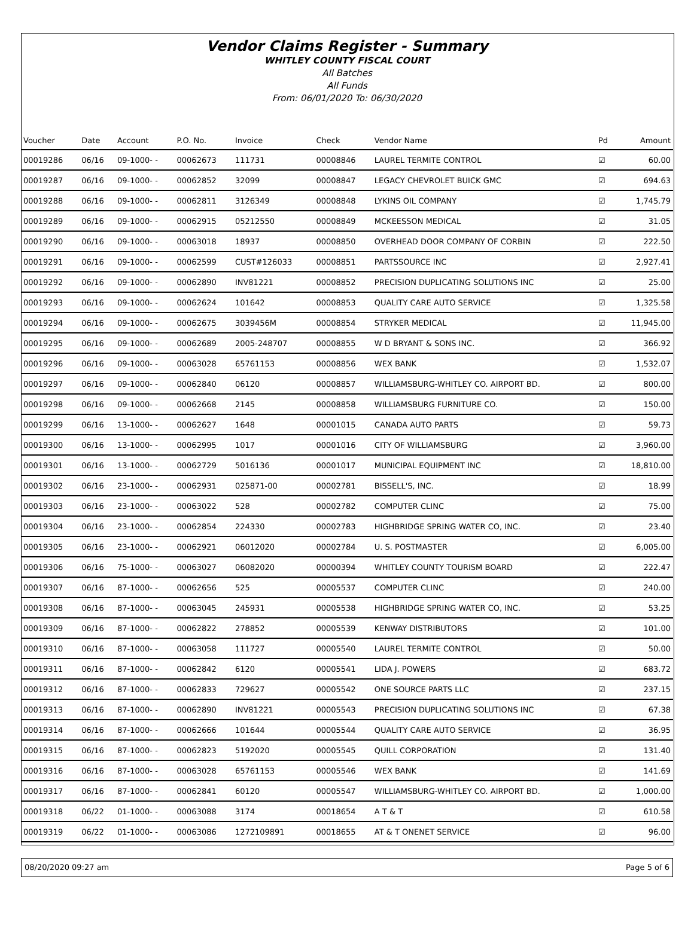Vendor Claims Register - Summary
WHITLEY COUNTY FISCAL COURT
All Batches
All Funds
From: 06/01/2020 To: 06/30/2020
| Voucher | Date | Account | P.O. No. | Invoice | Check | Vendor Name | Pd | Amount |
| --- | --- | --- | --- | --- | --- | --- | --- | --- |
| 00019286 | 06/16 | 09-1000- - | 00062673 | 111731 | 00008846 | LAUREL TERMITE CONTROL | ☑ | 60.00 |
| 00019287 | 06/16 | 09-1000- - | 00062852 | 32099 | 00008847 | LEGACY CHEVROLET BUICK GMC | ☑ | 694.63 |
| 00019288 | 06/16 | 09-1000- - | 00062811 | 3126349 | 00008848 | LYKINS OIL COMPANY | ☑ | 1,745.79 |
| 00019289 | 06/16 | 09-1000- - | 00062915 | 05212550 | 00008849 | MCKEESSON MEDICAL | ☑ | 31.05 |
| 00019290 | 06/16 | 09-1000- - | 00063018 | 18937 | 00008850 | OVERHEAD DOOR COMPANY OF CORBIN | ☑ | 222.50 |
| 00019291 | 06/16 | 09-1000- - | 00062599 | CUST#126033 | 00008851 | PARTSSOURCE INC | ☑ | 2,927.41 |
| 00019292 | 06/16 | 09-1000- - | 00062890 | INV81221 | 00008852 | PRECISION DUPLICATING SOLUTIONS INC | ☑ | 25.00 |
| 00019293 | 06/16 | 09-1000- - | 00062624 | 101642 | 00008853 | QUALITY CARE AUTO SERVICE | ☑ | 1,325.58 |
| 00019294 | 06/16 | 09-1000- - | 00062675 | 3039456M | 00008854 | STRYKER MEDICAL | ☑ | 11,945.00 |
| 00019295 | 06/16 | 09-1000- - | 00062689 | 2005-248707 | 00008855 | W D BRYANT & SONS INC. | ☑ | 366.92 |
| 00019296 | 06/16 | 09-1000- - | 00063028 | 65761153 | 00008856 | WEX BANK | ☑ | 1,532.07 |
| 00019297 | 06/16 | 09-1000- - | 00062840 | 06120 | 00008857 | WILLIAMSBURG-WHITLEY CO. AIRPORT BD. | ☑ | 800.00 |
| 00019298 | 06/16 | 09-1000- - | 00062668 | 2145 | 00008858 | WILLIAMSBURG FURNITURE CO. | ☑ | 150.00 |
| 00019299 | 06/16 | 13-1000- - | 00062627 | 1648 | 00001015 | CANADA AUTO PARTS | ☑ | 59.73 |
| 00019300 | 06/16 | 13-1000- - | 00062995 | 1017 | 00001016 | CITY OF WILLIAMSBURG | ☑ | 3,960.00 |
| 00019301 | 06/16 | 13-1000- - | 00062729 | 5016136 | 00001017 | MUNICIPAL EQUIPMENT INC | ☑ | 18,810.00 |
| 00019302 | 06/16 | 23-1000- - | 00062931 | 025871-00 | 00002781 | BISSELL'S, INC. | ☑ | 18.99 |
| 00019303 | 06/16 | 23-1000- - | 00063022 | 528 | 00002782 | COMPUTER CLINC | ☑ | 75.00 |
| 00019304 | 06/16 | 23-1000- - | 00062854 | 224330 | 00002783 | HIGHBRIDGE SPRING WATER CO, INC. | ☑ | 23.40 |
| 00019305 | 06/16 | 23-1000- - | 00062921 | 06012020 | 00002784 | U. S. POSTMASTER | ☑ | 6,005.00 |
| 00019306 | 06/16 | 75-1000- - | 00063027 | 06082020 | 00000394 | WHITLEY COUNTY TOURISM BOARD | ☑ | 222.47 |
| 00019307 | 06/16 | 87-1000- - | 00062656 | 525 | 00005537 | COMPUTER CLINC | ☑ | 240.00 |
| 00019308 | 06/16 | 87-1000- - | 00063045 | 245931 | 00005538 | HIGHBRIDGE SPRING WATER CO, INC. | ☑ | 53.25 |
| 00019309 | 06/16 | 87-1000- - | 00062822 | 278852 | 00005539 | KENWAY DISTRIBUTORS | ☑ | 101.00 |
| 00019310 | 06/16 | 87-1000- - | 00063058 | 111727 | 00005540 | LAUREL TERMITE CONTROL | ☑ | 50.00 |
| 00019311 | 06/16 | 87-1000- - | 00062842 | 6120 | 00005541 | LIDA J. POWERS | ☑ | 683.72 |
| 00019312 | 06/16 | 87-1000- - | 00062833 | 729627 | 00005542 | ONE SOURCE PARTS LLC | ☑ | 237.15 |
| 00019313 | 06/16 | 87-1000- - | 00062890 | INV81221 | 00005543 | PRECISION DUPLICATING SOLUTIONS INC | ☑ | 67.38 |
| 00019314 | 06/16 | 87-1000- - | 00062666 | 101644 | 00005544 | QUALITY CARE AUTO SERVICE | ☑ | 36.95 |
| 00019315 | 06/16 | 87-1000- - | 00062823 | 5192020 | 00005545 | QUILL CORPORATION | ☑ | 131.40 |
| 00019316 | 06/16 | 87-1000- - | 00063028 | 65761153 | 00005546 | WEX BANK | ☑ | 141.69 |
| 00019317 | 06/16 | 87-1000- - | 00062841 | 60120 | 00005547 | WILLIAMSBURG-WHITLEY CO. AIRPORT BD. | ☑ | 1,000.00 |
| 00019318 | 06/22 | 01-1000- - | 00063088 | 3174 | 00018654 | A T & T | ☑ | 610.58 |
| 00019319 | 06/22 | 01-1000- - | 00063086 | 1272109891 | 00018655 | AT & T ONENET SERVICE | ☑ | 96.00 |
08/20/2020 09:27 am Page 5 of 6